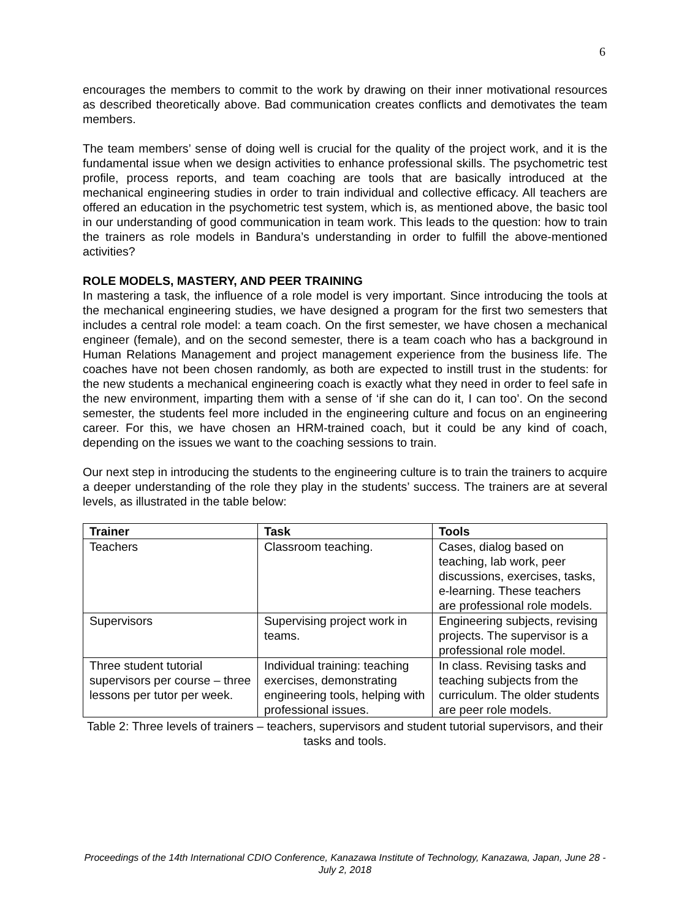6
encourages the members to commit to the work by drawing on their inner motivational resources as described theoretically above. Bad communication creates conflicts and demotivates the team members.
The team members’ sense of doing well is crucial for the quality of the project work, and it is the fundamental issue when we design activities to enhance professional skills. The psychometric test profile, process reports, and team coaching are tools that are basically introduced at the mechanical engineering studies in order to train individual and collective efficacy. All teachers are offered an education in the psychometric test system, which is, as mentioned above, the basic tool in our understanding of good communication in team work. This leads to the question: how to train the trainers as role models in Bandura’s understanding in order to fulfill the above-mentioned activities?
ROLE MODELS, MASTERY, AND PEER TRAINING
In mastering a task, the influence of a role model is very important. Since introducing the tools at the mechanical engineering studies, we have designed a program for the first two semesters that includes a central role model: a team coach. On the first semester, we have chosen a mechanical engineer (female), and on the second semester, there is a team coach who has a background in Human Relations Management and project management experience from the business life. The coaches have not been chosen randomly, as both are expected to instill trust in the students: for the new students a mechanical engineering coach is exactly what they need in order to feel safe in the new environment, imparting them with a sense of ‘if she can do it, I can too’. On the second semester, the students feel more included in the engineering culture and focus on an engineering career. For this, we have chosen an HRM-trained coach, but it could be any kind of coach, depending on the issues we want to the coaching sessions to train.
Our next step in introducing the students to the engineering culture is to train the trainers to acquire a deeper understanding of the role they play in the students’ success. The trainers are at several levels, as illustrated in the table below:
| Trainer | Task | Tools |
| --- | --- | --- |
| Teachers | Classroom teaching. | Cases, dialog based on teaching, lab work, peer discussions, exercises, tasks, e-learning. These teachers are professional role models. |
| Supervisors | Supervising project work in teams. | Engineering subjects, revising projects. The supervisor is a professional role model. |
| Three student tutorial supervisors per course – three lessons per tutor per week. | Individual training: teaching exercises, demonstrating engineering tools, helping with professional issues. | In class. Revising tasks and teaching subjects from the curriculum. The older students are peer role models. |
Table 2: Three levels of trainers – teachers, supervisors and student tutorial supervisors, and their tasks and tools.
Proceedings of the 14th International CDIO Conference, Kanazawa Institute of Technology, Kanazawa, Japan, June 28 - July 2, 2018